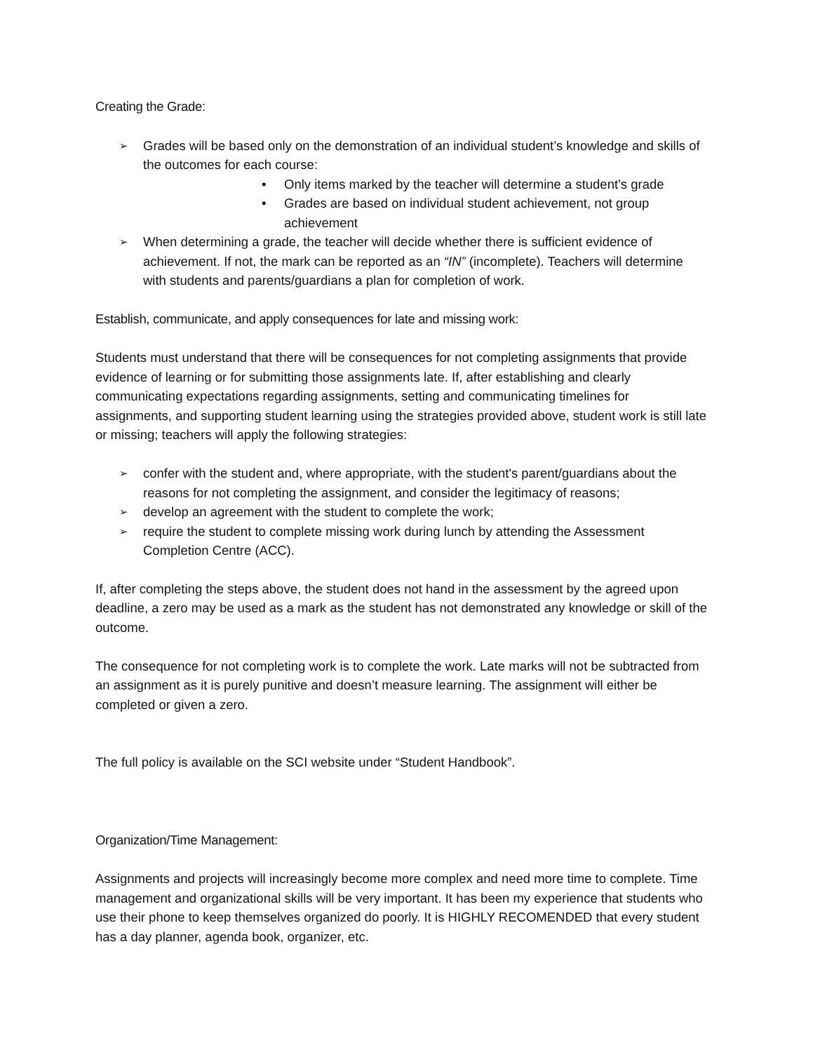Creating the Grade:
➢ Grades will be based only on the demonstration of an individual student’s knowledge and skills of the outcomes for each course:
• Only items marked by the teacher will determine a student’s grade
• Grades are based on individual student achievement, not group achievement
➢ When determining a grade, the teacher will decide whether there is sufficient evidence of achievement. If not, the mark can be reported as an “IN” (incomplete). Teachers will determine with students and parents/guardians a plan for completion of work.
Establish, communicate, and apply consequences for late and missing work:
Students must understand that there will be consequences for not completing assignments that provide evidence of learning or for submitting those assignments late. If, after establishing and clearly communicating expectations regarding assignments, setting and communicating timelines for assignments, and supporting student learning using the strategies provided above, student work is still late or missing; teachers will apply the following strategies:
➢ confer with the student and, where appropriate, with the student's parent/guardians about the reasons for not completing the assignment, and consider the legitimacy of reasons;
➢ develop an agreement with the student to complete the work;
➢ require the student to complete missing work during lunch by attending the Assessment Completion Centre (ACC).
If, after completing the steps above, the student does not hand in the assessment by the agreed upon deadline, a zero may be used as a mark as the student has not demonstrated any knowledge or skill of the outcome.
The consequence for not completing work is to complete the work. Late marks will not be subtracted from an assignment as it is purely punitive and doesn’t measure learning. The assignment will either be completed or given a zero.
The full policy is available on the SCI website under “Student Handbook”.
Organization/Time Management:
Assignments and projects will increasingly become more complex and need more time to complete. Time management and organizational skills will be very important. It has been my experience that students who use their phone to keep themselves organized do poorly. It is HIGHLY RECOMENDED that every student has a day planner, agenda book, organizer, etc.